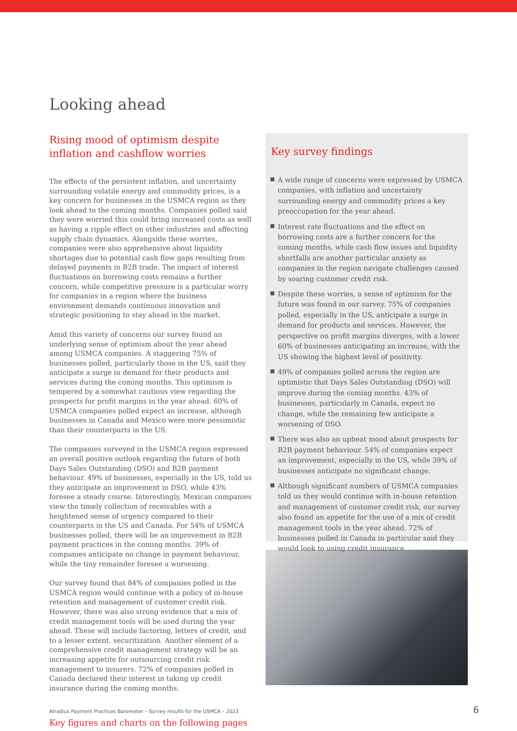Looking ahead
Rising mood of optimism despite
inflation and cashflow worries
The effects of the persistent inflation, and uncertainty surrounding volatile energy and commodity prices, is a key concern for businesses in the USMCA region as they look ahead to the coming months. Companies polled said they were worried this could bring increased costs as well as having a ripple effect on other industries and affecting supply chain dynamics. Alongside these worries, companies were also apprehensive about liquidity shortages due to potential cash flow gaps resulting from delayed payments in B2B trade. The impact of interest fluctuations on borrowing costs remains a further concern, while competitive pressure is a particular worry for companies in a region where the business environment demands continuous innovation and strategic positioning to stay ahead in the market.
Amid this variety of concerns our survey found an underlying sense of optimism about the year ahead among USMCA companies. A staggering 75% of businesses polled, particularly those in the US, said they anticipate a surge in demand for their products and services during the coming months. This optimism is tempered by a somewhat cautious view regarding the prospects for profit margins in the year ahead. 60% of USMCA companies polled expect an increase, although businesses in Canada and Mexico were more pessimistic than their counterparts in the US.
The companies surveyed in the USMCA region expressed an overall positive outlook regarding the future of both Days Sales Outstanding (DSO) and B2B payment behaviour. 49% of businesses, especially in the US, told us they anticipate an improvement in DSO, while 43% foresee a steady course. Interestingly, Mexican companies view the timely collection of receivables with a heightened sense of urgency compared to their counterparts in the US and Canada. For 54% of USMCA businesses polled, there will be an improvement in B2B payment practices in the coming months. 39% of companies anticipate no change in payment behaviour, while the tiny remainder foresee a worsening.
Our survey found that 84% of companies polled in the USMCA region would continue with a policy of in-house retention and management of customer credit risk. However, there was also strong evidence that a mix of credit management tools will be used during the year ahead. These will include factoring, letters of credit, and to a lesser extent, securitization. Another element of a comprehensive credit management strategy will be an increasing appetite for outsourcing credit risk management to insurers. 72% of companies polled in Canada declared their interest in taking up credit insurance during the coming months.
Key figures and charts on the following pages
Key survey findings
A wide range of concerns were expressed by USMCA companies, with inflation and uncertainty surrounding energy and commodity prices a key preoccupation for the year ahead.
Interest rate fluctuations and the effect on borrowing costs are a further concern for the coming months, while cash flow issues and liquidity shortfalls are another particular anxiety as companies in the region navigate challenges caused by soaring customer credit risk.
Despite these worries, a sense of optimism for the future was found in our survey. 75% of companies polled, especially in the US, anticipate a surge in demand for products and services. However, the perspective on profit margins diverges, with a lower 60% of businesses anticipating an increase, with the US showing the highest level of positivity.
49% of companies polled across the region are optimistic that Days Sales Outstanding (DSO) will improve during the coming months. 43% of businesses, particularly in Canada, expect no change, while the remaining few anticipate a worsening of DSO.
There was also an upbeat mood about prospects for B2B payment behaviour. 54% of companies expect an improvement, especially in the US, while 39% of businesses anticipate no significant change.
Although significant numbers of USMCA companies told us they would continue with in-house retention and management of customer credit risk, our survey also found an appetite for the use of a mix of credit management tools in the year ahead. 72% of businesses polled in Canada in particular said they would look to using credit insurance.
Atradius Payment Practices Barometer – Survey results for the USMCA – 2023 6